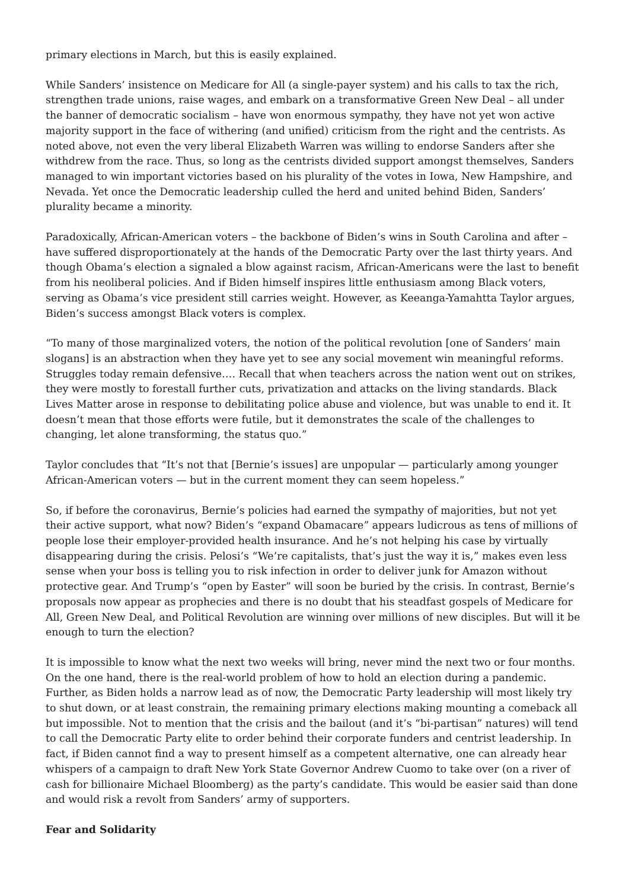primary elections in March, but this is easily explained.
While Sanders’ insistence on Medicare for All (a single-payer system) and his calls to tax the rich, strengthen trade unions, raise wages, and embark on a transformative Green New Deal – all under the banner of democratic socialism – have won enormous sympathy, they have not yet won active majority support in the face of withering (and unified) criticism from the right and the centrists. As noted above, not even the very liberal Elizabeth Warren was willing to endorse Sanders after she withdrew from the race. Thus, so long as the centrists divided support amongst themselves, Sanders managed to win important victories based on his plurality of the votes in Iowa, New Hampshire, and Nevada. Yet once the Democratic leadership culled the herd and united behind Biden, Sanders’ plurality became a minority.
Paradoxically, African-American voters – the backbone of Biden’s wins in South Carolina and after – have suffered disproportionately at the hands of the Democratic Party over the last thirty years. And though Obama’s election a signaled a blow against racism, African-Americans were the last to benefit from his neoliberal policies. And if Biden himself inspires little enthusiasm among Black voters, serving as Obama’s vice president still carries weight. However, as Keeanga-Yamahtta Taylor argues, Biden’s success amongst Black voters is complex.
“To many of those marginalized voters, the notion of the political revolution [one of Sanders’ main slogans] is an abstraction when they have yet to see any social movement win meaningful reforms. Struggles today remain defensive…. Recall that when teachers across the nation went out on strikes, they were mostly to forestall further cuts, privatization and attacks on the living standards. Black Lives Matter arose in response to debilitating police abuse and violence, but was unable to end it. It doesn’t mean that those efforts were futile, but it demonstrates the scale of the challenges to changing, let alone transforming, the status quo.”
Taylor concludes that “It’s not that [Bernie’s issues] are unpopular — particularly among younger African-American voters — but in the current moment they can seem hopeless.”
So, if before the coronavirus, Bernie’s policies had earned the sympathy of majorities, but not yet their active support, what now? Biden’s “expand Obamacare” appears ludicrous as tens of millions of people lose their employer-provided health insurance. And he’s not helping his case by virtually disappearing during the crisis. Pelosi’s “We’re capitalists, that’s just the way it is,” makes even less sense when your boss is telling you to risk infection in order to deliver junk for Amazon without protective gear. And Trump’s “open by Easter” will soon be buried by the crisis. In contrast, Bernie’s proposals now appear as prophecies and there is no doubt that his steadfast gospels of Medicare for All, Green New Deal, and Political Revolution are winning over millions of new disciples. But will it be enough to turn the election?
It is impossible to know what the next two weeks will bring, never mind the next two or four months. On the one hand, there is the real-world problem of how to hold an election during a pandemic. Further, as Biden holds a narrow lead as of now, the Democratic Party leadership will most likely try to shut down, or at least constrain, the remaining primary elections making mounting a comeback all but impossible. Not to mention that the crisis and the bailout (and it’s “bi-partisan” natures) will tend to call the Democratic Party elite to order behind their corporate funders and centrist leadership. In fact, if Biden cannot find a way to present himself as a competent alternative, one can already hear whispers of a campaign to draft New York State Governor Andrew Cuomo to take over (on a river of cash for billionaire Michael Bloomberg) as the party’s candidate. This would be easier said than done and would risk a revolt from Sanders’ army of supporters.
Fear and Solidarity